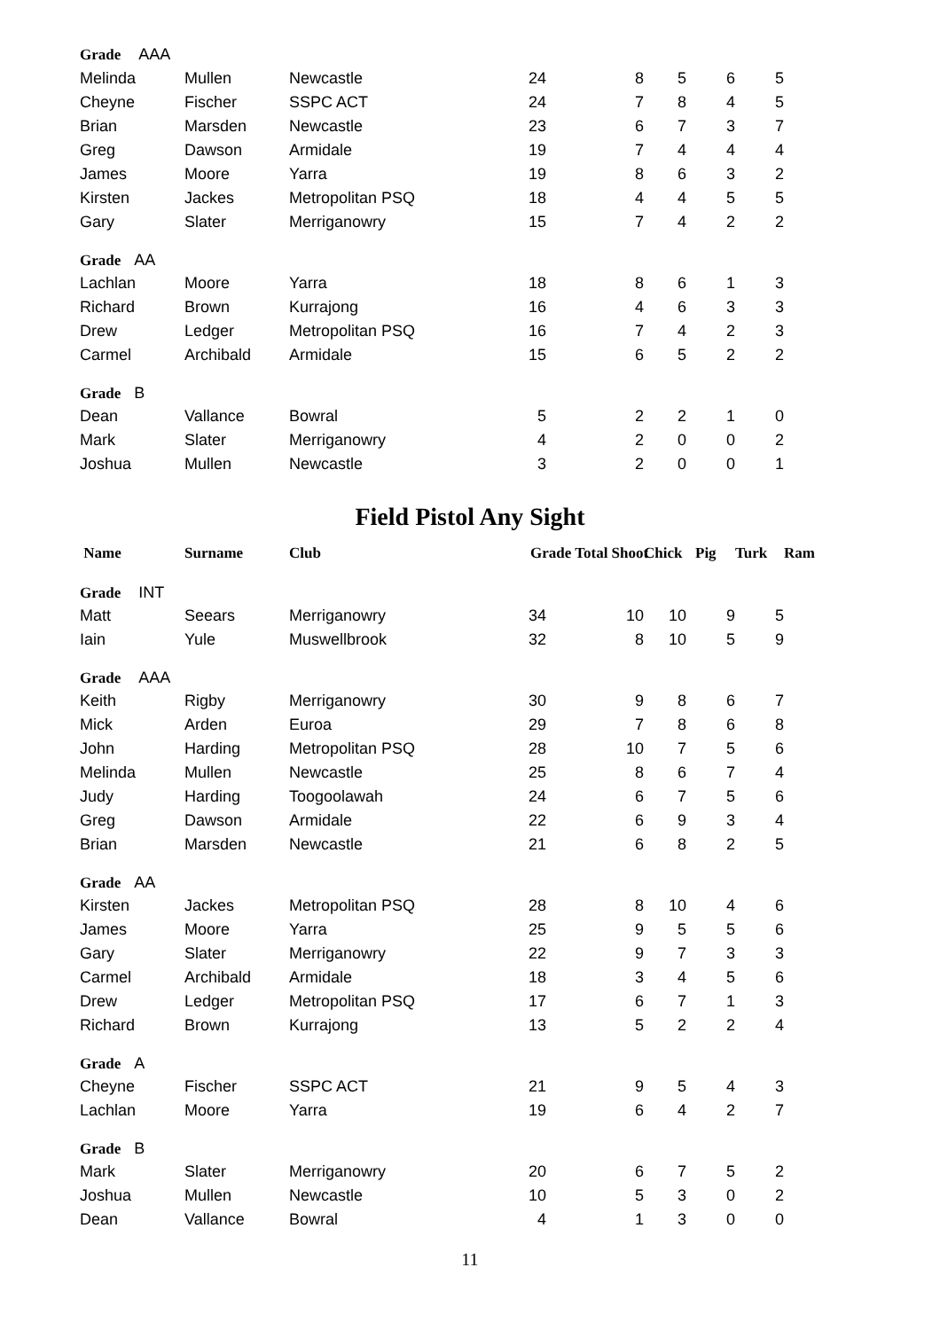| Grade AAA | | | | | | | | |
| Melinda | Mullen | Newcastle | 24 | 8 | 5 | 6 | 5 | |
| Cheyne | Fischer | SSPC ACT | 24 | 7 | 8 | 4 | 5 | |
| Brian | Marsden | Newcastle | 23 | 6 | 7 | 3 | 7 | |
| Greg | Dawson | Armidale | 19 | 7 | 4 | 4 | 4 | |
| James | Moore | Yarra | 19 | 8 | 6 | 3 | 2 | |
| Kirsten | Jackes | Metropolitan PSQ | 18 | 4 | 4 | 5 | 5 | |
| Gary | Slater | Merriganowry | 15 | 7 | 4 | 2 | 2 | |
| Grade AA | | | | | | | | |
| Lachlan | Moore | Yarra | 18 | 8 | 6 | 1 | 3 | |
| Richard | Brown | Kurrajong | 16 | 4 | 6 | 3 | 3 | |
| Drew | Ledger | Metropolitan PSQ | 16 | 7 | 4 | 2 | 3 | |
| Carmel | Archibald | Armidale | 15 | 6 | 5 | 2 | 2 | |
| Grade B | | | | | | | | |
| Dean | Vallance | Bowral | 5 | 2 | 2 | 1 | 0 | |
| Mark | Slater | Merriganowry | 4 | 2 | 0 | 0 | 2 | |
| Joshua | Mullen | Newcastle | 3 | 2 | 0 | 0 | 1 | |
Field Pistol Any Sight
| Name | Surname | Club | Grade Total Shoot | | Chick | Pig | Turk | Ram |
| --- | --- | --- | --- | --- | --- | --- | --- | --- |
| Grade INT | | | | | | | | |
| Matt | Seears | Merriganowry | 34 | 10 | 10 | 9 | 5 | |
| Iain | Yule | Muswellbrook | 32 | 8 | 10 | 5 | 9 | |
| Grade AAA | | | | | | | | |
| Keith | Rigby | Merriganowry | 30 | 9 | 8 | 6 | 7 | |
| Mick | Arden | Euroa | 29 | 7 | 8 | 6 | 8 | |
| John | Harding | Metropolitan PSQ | 28 | 10 | 7 | 5 | 6 | |
| Melinda | Mullen | Newcastle | 25 | 8 | 6 | 7 | 4 | |
| Judy | Harding | Toogoolawah | 24 | 6 | 7 | 5 | 6 | |
| Greg | Dawson | Armidale | 22 | 6 | 9 | 3 | 4 | |
| Brian | Marsden | Newcastle | 21 | 6 | 8 | 2 | 5 | |
| Grade AA | | | | | | | | |
| Kirsten | Jackes | Metropolitan PSQ | 28 | 8 | 10 | 4 | 6 | |
| James | Moore | Yarra | 25 | 9 | 5 | 5 | 6 | |
| Gary | Slater | Merriganowry | 22 | 9 | 7 | 3 | 3 | |
| Carmel | Archibald | Armidale | 18 | 3 | 4 | 5 | 6 | |
| Drew | Ledger | Metropolitan PSQ | 17 | 6 | 7 | 1 | 3 | |
| Richard | Brown | Kurrajong | 13 | 5 | 2 | 2 | 4 | |
| Grade A | | | | | | | | |
| Cheyne | Fischer | SSPC ACT | 21 | 9 | 5 | 4 | 3 | |
| Lachlan | Moore | Yarra | 19 | 6 | 4 | 2 | 7 | |
| Grade B | | | | | | | | |
| Mark | Slater | Merriganowry | 20 | 6 | 7 | 5 | 2 | |
| Joshua | Mullen | Newcastle | 10 | 5 | 3 | 0 | 2 | |
| Dean | Vallance | Bowral | 4 | 1 | 3 | 0 | 0 | |
11